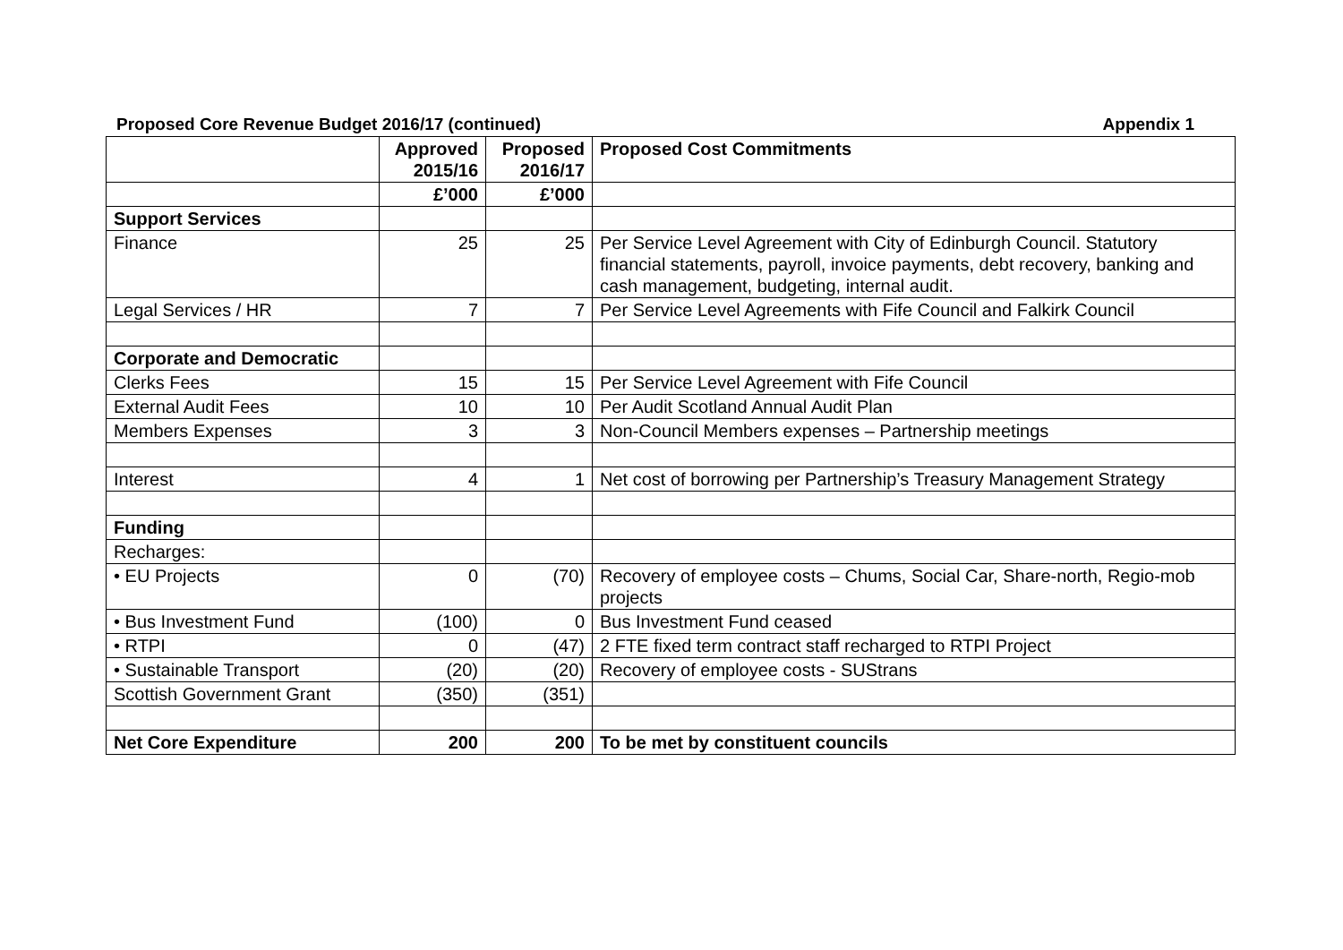Proposed Core Revenue Budget 2016/17 (continued) Appendix 1
| | Approved 2015/16 | Proposed 2016/17 | Proposed Cost Commitments |
| | £’000 | £’000 | |
| Support Services | | | |
| Finance | 25 | 25 | Per Service Level Agreement with City of Edinburgh Council. Statutory financial statements, payroll, invoice payments, debt recovery, banking and cash management, budgeting, internal audit. |
| Legal Services / HR | 7 | 7 | Per Service Level Agreements with Fife Council and Falkirk Council |
| Corporate and Democratic | | | |
| Clerks Fees | 15 | 15 | Per Service Level Agreement with Fife Council |
| External Audit Fees | 10 | 10 | Per Audit Scotland Annual Audit Plan |
| Members Expenses | 3 | 3 | Non-Council Members expenses – Partnership meetings |
| Interest | 4 | 1 | Net cost of borrowing per Partnership’s Treasury Management Strategy |
| Funding | | | |
| Recharges: | | | |
| • EU Projects | 0 | (70) | Recovery of employee costs – Chums, Social Car, Share-north, Regio-mob projects |
| • Bus Investment Fund | (100) | 0 | Bus Investment Fund ceased |
| • RTPI | 0 | (47) | 2 FTE fixed term contract staff recharged to RTPI Project |
| • Sustainable Transport | (20) | (20) | Recovery of employee costs - SUStrans |
| Scottish Government Grant | (350) | (351) | |
| Net Core Expenditure | 200 | 200 | To be met by constituent councils |